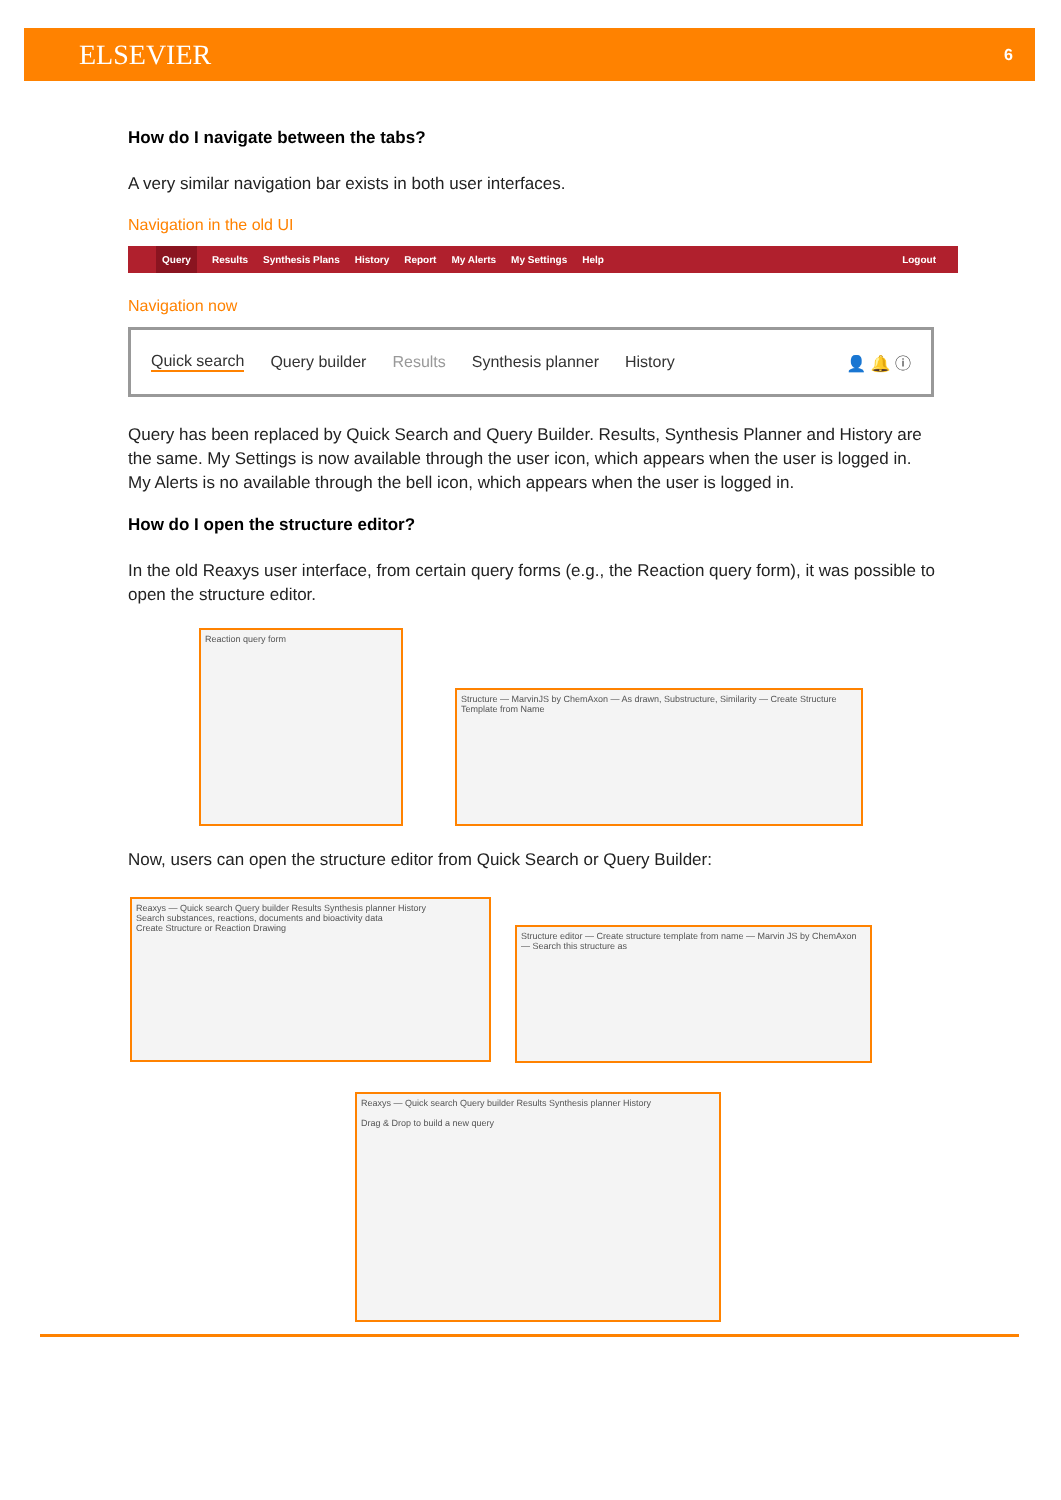ELSEVIER 6
How do I navigate between the tabs?
A very similar navigation bar exists in both user interfaces.
Navigation in the old UI
Query Results Synthesis Plans History Report My Alerts My Settings Help Logout
Navigation now
Quick search Query builder Results Synthesis planner History 👤 🔔 ⓘ
Query has been replaced by Quick Search and Query Builder. Results, Synthesis Planner and History are the same. My Settings is now available through the user icon, which appears when the user is logged in. My Alerts is no available through the bell icon, which appears when the user is logged in.
How do I open the structure editor?
In the old Reaxys user interface, from certain query forms (e.g., the Reaction query form), it was possible to open the structure editor.
Reaction query form
Structure — MarvinJS by ChemAxon — As drawn, Substructure, Similarity — Create Structure Template from Name
Now, users can open the structure editor from Quick Search or Query Builder:
Reaxys — Quick search Query builder Results Synthesis planner History
Search substances, reactions, documents and bioactivity data
Create Structure or Reaction Drawing
Structure editor — Create structure template from name — Marvin JS by ChemAxon — Search this structure as
Reaxys — Quick search Query builder Results Synthesis planner History
Drag & Drop to build a new query